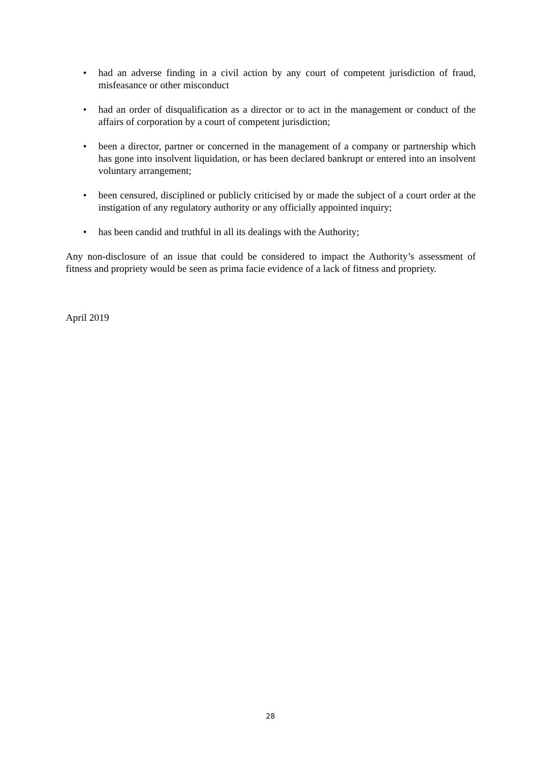• had an adverse finding in a civil action by any court of competent jurisdiction of fraud, misfeasance or other misconduct
• had an order of disqualification as a director or to act in the management or conduct of the affairs of corporation by a court of competent jurisdiction;
• been a director, partner or concerned in the management of a company or partnership which has gone into insolvent liquidation, or has been declared bankrupt or entered into an insolvent voluntary arrangement;
• been censured, disciplined or publicly criticised by or made the subject of a court order at the instigation of any regulatory authority or any officially appointed inquiry;
• has been candid and truthful in all its dealings with the Authority;
Any non-disclosure of an issue that could be considered to impact the Authority’s assessment of fitness and propriety would be seen as prima facie evidence of a lack of fitness and propriety.
April 2019
28